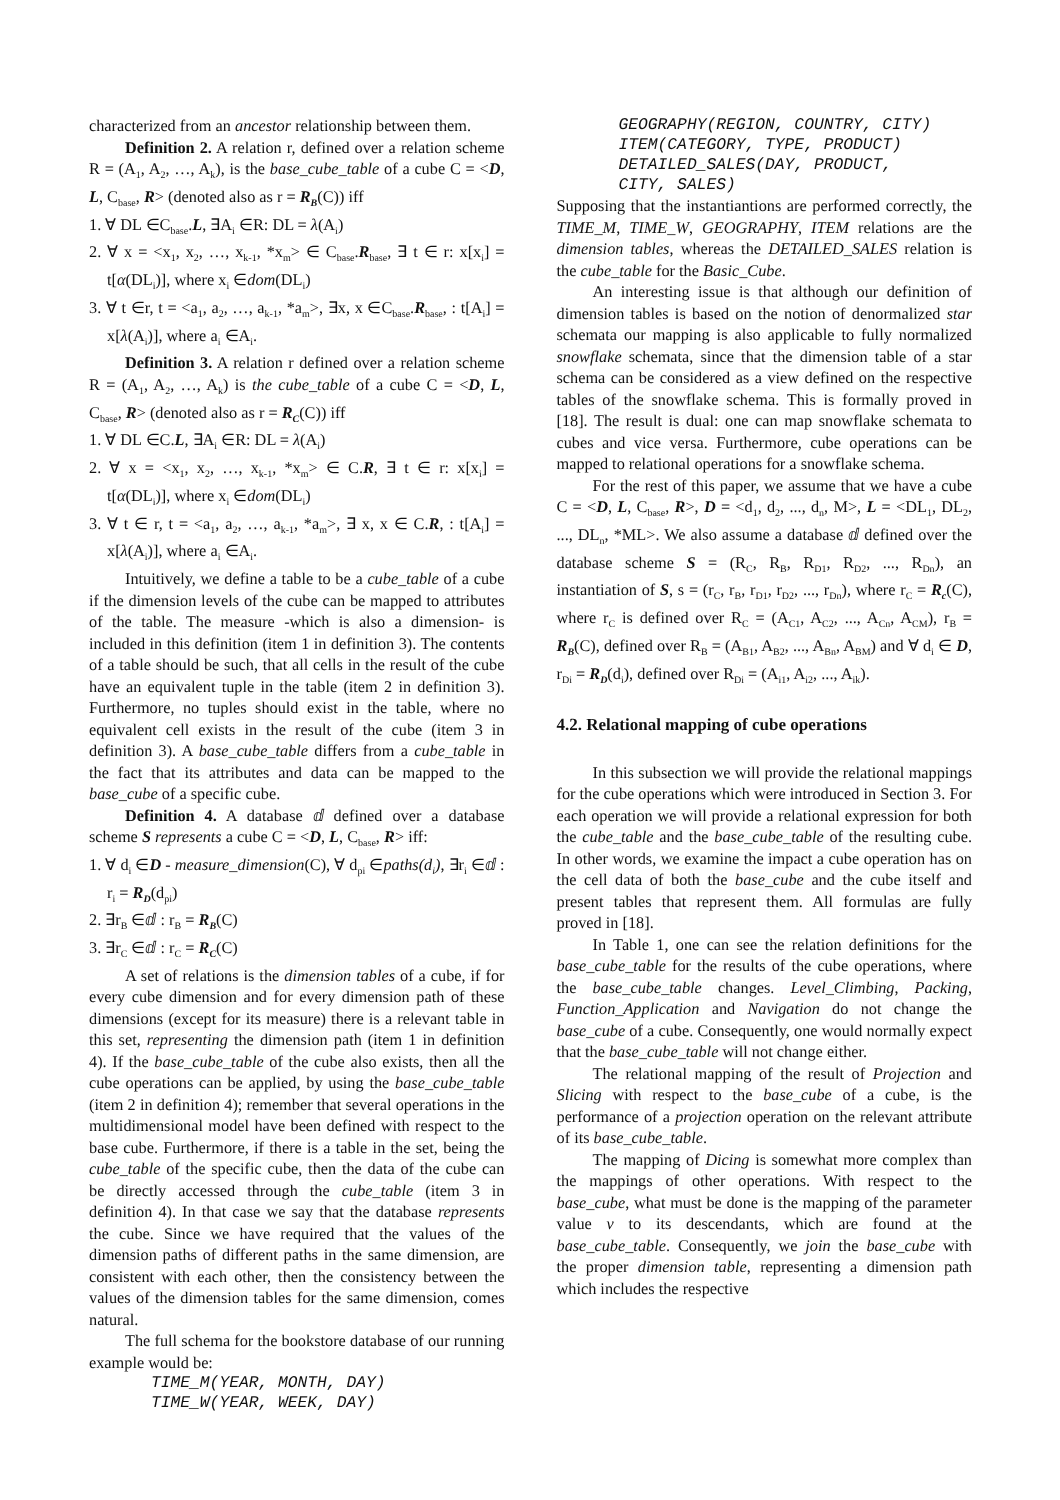characterized from an ancestor relationship between them.
Definition 2. A relation r, defined over a relation scheme R = (A<sub>1</sub>, A<sub>2</sub>, …, A<sub>k</sub>), is the base_cube_table of a cube C = <D, L, C<sub>base</sub>, R> (denoted also as r = R<sub>B</sub>(C)) iff
1. ∀ DL ∈C<sub>base</sub>.L, ∃A<sub>i</sub> ∈R: DL = λ(A<sub>i</sub>)
2. ∀ x = <x<sub>1</sub>, x<sub>2</sub>, …, x<sub>k-1</sub>, *x<sub>m</sub>> ∈ C<sub>base</sub>.R<sub>base</sub>, ∃ t ∈ r: x[x<sub>i</sub>] = t[α(DL<sub>i</sub>)], where x<sub>i</sub> ∈dom(DL<sub>i</sub>)
3. ∀ t ∈r, t = <a<sub>1</sub>, a<sub>2</sub>, …, a<sub>k-1</sub>, *a<sub>m</sub>>, ∃x, x ∈C<sub>base</sub>.R<sub>base</sub>, : t[A<sub>i</sub>] = x[λ(A<sub>i</sub>)], where a<sub>i</sub> ∈A<sub>i</sub>.
Definition 3. A relation r defined over a relation scheme R = (A<sub>1</sub>, A<sub>2</sub>, …, A<sub>k</sub>) is the cube_table of a cube C = <D, L, C<sub>base</sub>, R> (denoted also as r = R<sub>C</sub>(C)) iff
1. ∀ DL ∈C.L, ∃A<sub>i</sub> ∈R: DL = λ(A<sub>i</sub>)
2. ∀ x = <x<sub>1</sub>, x<sub>2</sub>, …, x<sub>k-1</sub>, *x<sub>m</sub>> ∈ C.R, ∃ t ∈ r: x[x<sub>i</sub>] = t[α(DL<sub>i</sub>)], where x<sub>i</sub> ∈dom(DL<sub>i</sub>)
3. ∀ t ∈ r, t = <a<sub>1</sub>, a<sub>2</sub>, …, a<sub>k-1</sub>, *a<sub>m</sub>>, ∃ x, x ∈ C.R, : t[A<sub>i</sub>] = x[λ(A<sub>i</sub>)], where a<sub>i</sub> ∈A<sub>i</sub>.
Intuitively, we define a table to be a cube_table of a cube if the dimension levels of the cube can be mapped to attributes of the table. The measure -which is also a dimension- is included in this definition (item 1 in definition 3). The contents of a table should be such, that all cells in the result of the cube have an equivalent tuple in the table (item 2 in definition 3). Furthermore, no tuples should exist in the table, where no equivalent cell exists in the result of the cube (item 3 in definition 3). A base_cube_table differs from a cube_table in the fact that its attributes and data can be mapped to the base_cube of a specific cube.
Definition 4. A database ⅆ defined over a database scheme S represents a cube C = <D, L, C<sub>base</sub>, R> iff:
1. ∀ d<sub>i</sub> ∈D - measure_dimension(C), ∀ d<sub>pi</sub> ∈paths(d<sub>i</sub>), ∃r<sub>i</sub> ∈ⅆ : r<sub>i</sub> = R<sub>D</sub>(d<sub>pi</sub>)
2. ∃r<sub>B</sub> ∈ⅆ : r<sub>B</sub> = R<sub>B</sub>(C)
3. ∃r<sub>C</sub> ∈ⅆ : r<sub>C</sub> = R<sub>C</sub>(C)
A set of relations is the dimension tables of a cube, if for every cube dimension and for every dimension path of these dimensions (except for its measure) there is a relevant table in this set, representing the dimension path (item 1 in definition 4). If the base_cube_table of the cube also exists, then all the cube operations can be applied, by using the base_cube_table (item 2 in definition 4); remember that several operations in the multidimensional model have been defined with respect to the base cube. Furthermore, if there is a table in the set, being the cube_table of the specific cube, then the data of the cube can be directly accessed through the cube_table (item 3 in definition 4). In that case we say that the database represents the cube. Since we have required that the values of the dimension paths of different paths in the same dimension, are consistent with each other, then the consistency between the values of the dimension tables for the same dimension, comes natural.
The full schema for the bookstore database of our running example would be:
TIME_M(YEAR, MONTH, DAY)
TIME_W(YEAR, WEEK, DAY)
GEOGRAPHY(REGION, COUNTRY, CITY)
ITEM(CATEGORY, TYPE, PRODUCT)
DETAILED_SALES(DAY, PRODUCT,
CITY, SALES)
Supposing that the instantiantions are performed correctly, the TIME_M, TIME_W, GEOGRAPHY, ITEM relations are the dimension tables, whereas the DETAILED_SALES relation is the cube_table for the Basic_Cube.
An interesting issue is that although our definition of dimension tables is based on the notion of denormalized star schemata our mapping is also applicable to fully normalized snowflake schemata, since that the dimension table of a star schema can be considered as a view defined on the respective tables of the snowflake schema. This is formally proved in [18]. The result is dual: one can map snowflake schemata to cubes and vice versa. Furthermore, cube operations can be mapped to relational operations for a snowflake schema.
For the rest of this paper, we assume that we have a cube C = <D, L, C<sub>base</sub>, R>, D = <d<sub>1</sub>, d<sub>2</sub>, ..., d<sub>n</sub>, M>, L = <DL<sub>1</sub>, DL<sub>2</sub>, ..., DL<sub>n</sub>, *ML>. We also assume a database ⅆ defined over the database scheme S = (R<sub>C</sub>, R<sub>B</sub>, R<sub>D1</sub>, R<sub>D2</sub>, ..., R<sub>Dn</sub>), an instantiation of S, s = (r<sub>C</sub>, r<sub>B</sub>, r<sub>D1</sub>, r<sub>D2</sub>, ..., r<sub>Dn</sub>), where r<sub>C</sub> = R<sub>c</sub>(C), where r<sub>C</sub> is defined over R<sub>C</sub> = (A<sub>C1</sub>, A<sub>C2</sub>, ..., A<sub>Cn</sub>, A<sub>CM</sub>), r<sub>B</sub> = R<sub>B</sub>(C), defined over R<sub>B</sub> = (A<sub>B1</sub>, A<sub>B2</sub>, ..., A<sub>Bn</sub>, A<sub>BM</sub>) and ∀ d<sub>i</sub> ∈ D, r<sub>Di</sub> = R<sub>D</sub>(d<sub>i</sub>), defined over R<sub>Di</sub> = (A<sub>i1</sub>, A<sub>i2</sub>, ..., A<sub>ik</sub>).
4.2. Relational mapping of cube operations
In this subsection we will provide the relational mappings for the cube operations which were introduced in Section 3. For each operation we will provide a relational expression for both the cube_table and the base_cube_table of the resulting cube. In other words, we examine the impact a cube operation has on the cell data of both the base_cube and the cube itself and present tables that represent them. All formulas are fully proved in [18].
In Table 1, one can see the relation definitions for the base_cube_table for the results of the cube operations, where the base_cube_table changes. Level_Climbing, Packing, Function_Application and Navigation do not change the base_cube of a cube. Consequently, one would normally expect that the base_cube_table will not change either.
The relational mapping of the result of Projection and Slicing with respect to the base_cube of a cube, is the performance of a projection operation on the relevant attribute of its base_cube_table.
The mapping of Dicing is somewhat more complex than the mappings of other operations. With respect to the base_cube, what must be done is the mapping of the parameter value v to its descendants, which are found at the base_cube_table. Consequently, we join the base_cube with the proper dimension table, representing a dimension path which includes the respective